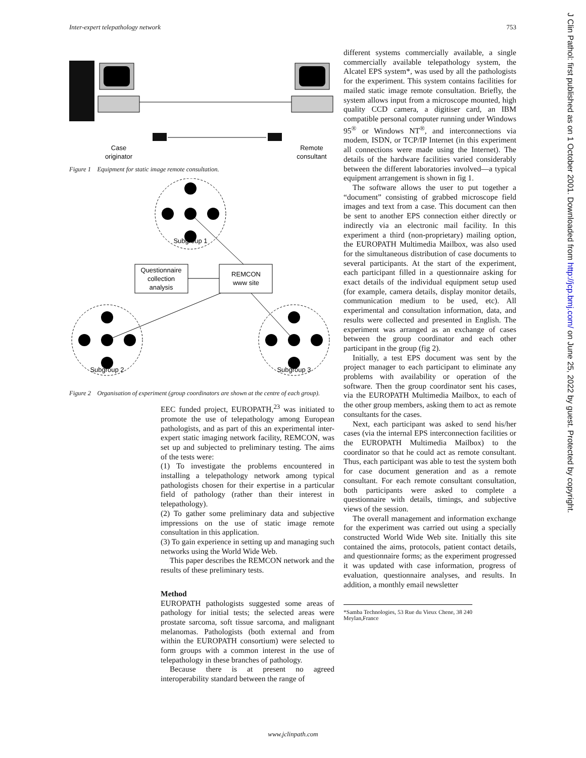Inter-expert telepathology network 753
Case
originator
Remote
consultant
Figure 1 Equipment for static image remote consultation.
Questionnaire
collection
analysis
REMCON
www site
Subgroup 1
Subgroup 2
Subgroup 3
Figure 2 Organisation of experiment (group coordinators are shown at the centre of each group).
EEC funded project, EUROPATH,<sup>23</sup> was initiated to promote the use of telepathology among European pathologists, and as part of this an experimental inter-expert static imaging network facility, REMCON, was set up and subjected to preliminary testing. The aims of the tests were:
(1) To investigate the problems encountered in installing a telepathology network among typical pathologists chosen for their expertise in a particular field of pathology (rather than their interest in telepathology).
(2) To gather some preliminary data and subjective impressions on the use of static image remote consultation in this application.
(3) To gain experience in setting up and managing such networks using the World Wide Web.
This paper describes the REMCON network and the results of these preliminary tests.
Method
EUROPATH pathologists suggested some areas of pathology for initial tests; the selected areas were prostate sarcoma, soft tissue sarcoma, and malignant melanomas. Pathologists (both external and from within the EUROPATH consortium) were selected to form groups with a common interest in the use of telepathology in these branches of pathology.
Because there is at present no agreed interoperability standard between the range of
different systems commercially available, a single commercially available telepathology system, the Alcatel EPS system*, was used by all the pathologists for the experiment. This system contains facilities for mailed static image remote consultation. Briefly, the system allows input from a microscope mounted, high quality CCD camera, a digitiser card, an IBM compatible personal computer running under Windows 95<sup>®</sup> or Windows NT<sup>®</sup>, and interconnections via modem, ISDN, or TCP/IP Internet (in this experiment all connections were made using the Internet). The details of the hardware facilities varied considerably between the different laboratories involved—a typical equipment arrangement is shown in fig 1.
The software allows the user to put together a “document” consisting of grabbed microscope field images and text from a case. This document can then be sent to another EPS connection either directly or indirectly via an electronic mail facility. In this experiment a third (non-proprietary) mailing option, the EUROPATH Multimedia Mailbox, was also used for the simultaneous distribution of case documents to several participants. At the start of the experiment, each participant filled in a questionnaire asking for exact details of the individual equipment setup used (for example, camera details, display monitor details, communication medium to be used, etc). All experimental and consultation information, data, and results were collected and presented in English. The experiment was arranged as an exchange of cases between the group coordinator and each other participant in the group (fig 2).
Initially, a test EPS document was sent by the project manager to each participant to eliminate any problems with availability or operation of the software. Then the group coordinator sent his cases, via the EUROPATH Multimedia Mailbox, to each of the other group members, asking them to act as remote consultants for the cases.
Next, each participant was asked to send his/her cases (via the internal EPS interconnection facilities or the EUROPATH Multimedia Mailbox) to the coordinator so that he could act as remote consultant. Thus, each participant was able to test the system both for case document generation and as a remote consultant. For each remote consultant consultation, both participants were asked to complete a questionnaire with details, timings, and subjective views of the session.
The overall management and information exchange for the experiment was carried out using a specially constructed World Wide Web site. Initially this site contained the aims, protocols, patient contact details, and questionnaire forms; as the experiment progressed it was updated with case information, progress of evaluation, questionnaire analyses, and results. In addition, a monthly email newsletter
*Samba Technologies, 53 Rue du Vieux Chene, 38 240 Meylan,France
www.jclinpath.com
J Clin Pathol: first published as on 1 October 2001. Downloaded from http://jcp.bmj.com/ on June 25, 2022 by guest. Protected by copyright.